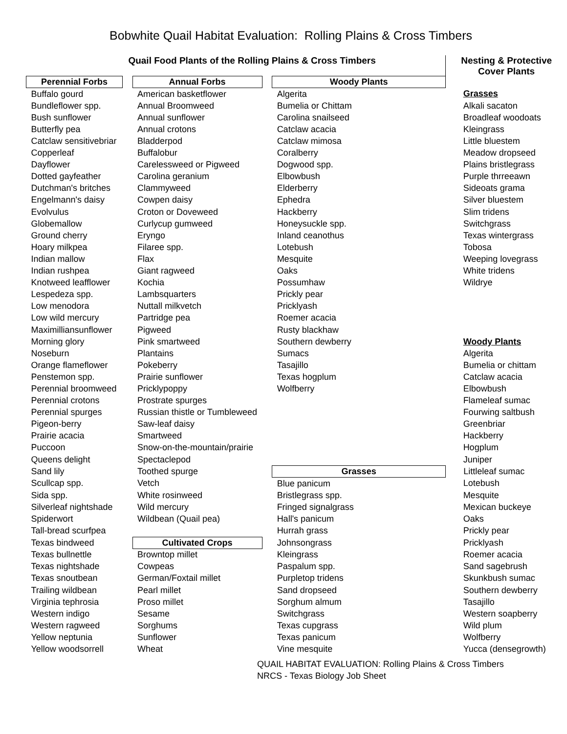Bobwhite Quail Habitat Evaluation: Rolling Plains & Cross Timbers
Quail Food Plants of the Rolling Plains & Cross Timbers Nesting & Protective
Cover Plants
| Perennial Forbs | | Annual Forbs | | Woody Plants | |
| Buffalo gourd | | American basketflower | | Algerita | Grasses |
| Bundleflower spp. | | Annual Broomweed | | Bumelia or Chittam | Alkali sacaton |
| Bush sunflower | | Annual sunflower | | Carolina snailseed | Broadleaf woodoats |
| Butterfly pea | | Annual crotons | | Catclaw acacia | Kleingrass |
| Catclaw sensitivebriar | | Bladderpod | | Catclaw mimosa | Little bluestem |
| Copperleaf | | Buffalobur | | Coralberry | Meadow dropseed |
| Dayflower | | Carelessweed or Pigweed | | Dogwood spp. | Plains bristlegrass |
| Dotted gayfeather | | Carolina geranium | | Elbowbush | Purple thrreeawn |
| Dutchman's britches | | Clammyweed | | Elderberry | Sideoats grama |
| Engelmann's daisy | | Cowpen daisy | | Ephedra | Silver bluestem |
| Evolvulus | | Croton or Doveweed | | Hackberry | Slim tridens |
| Globemallow | | Curlycup gumweed | | Honeysuckle spp. | Switchgrass |
| Ground cherry | | Eryngo | | Inland ceanothus | Texas wintergrass |
| Hoary milkpea | | Filaree spp. | | Lotebush | Tobosa |
| Indian mallow | | Flax | | Mesquite | Weeping lovegrass |
| Indian rushpea | | Giant ragweed | | Oaks | White tridens |
| Knotweed leafflower | | Kochia | | Possumhaw | Wildrye |
| Lespedeza spp. | | Lambsquarters | | Prickly pear | |
| Low menodora | | Nuttall milkvetch | | Pricklyash | |
| Low wild mercury | | Partridge pea | | Roemer acacia | |
| Maximilliansunflower | | Pigweed | | Rusty blackhaw | |
| Morning glory | | Pink smartweed | | Southern dewberry | Woody Plants |
| Noseburn | | Plantains | | Sumacs | Algerita |
| Orange flameflower | | Pokeberry | | Tasajillo | Bumelia or chittam |
| Penstemon spp. | | Prairie sunflower | | Texas hogplum | Catclaw acacia |
| Perennial broomweed | | Pricklypoppy | | Wolfberry | Elbowbush |
| Perennial crotons | | Prostrate spurges | | | Flameleaf sumac |
| Perennial spurges | | Russian thistle or Tumbleweed | | | Fourwing saltbush |
| Pigeon-berry | | Saw-leaf daisy | | | Greenbriar |
| Prairie acacia | | Smartweed | | | Hackberry |
| Puccoon | | Snow-on-the-mountain/prairie | | | Hogplum |
| Queens delight | | Spectaclepod | | | Juniper |
| Sand lily | | Toothed spurge | | Grasses | Littleleaf sumac |
| Scullcap spp. | | Vetch | | Blue panicum | Lotebush |
| Sida spp. | | White rosinweed | | Bristlegrass spp. | Mesquite |
| Silverleaf nightshade | | Wild mercury | | Fringed signalgrass | Mexican buckeye |
| Spiderwort | | Wildbean (Quail pea) | | Hall's panicum | Oaks |
| Tall-bread scurfpea | | | | Hurrah grass | Prickly pear |
| Texas bindweed | | Cultivated Crops | | Johnsongrass | Pricklyash |
| Texas bullnettle | | Browntop millet | | Kleingrass | Roemer acacia |
| Texas nightshade | | Cowpeas | | Paspalum spp. | Sand sagebrush |
| Texas snoutbean | | German/Foxtail millet | | Purpletop tridens | Skunkbush sumac |
| Trailing wildbean | | Pearl millet | | Sand dropseed | Southern dewberry |
| Virginia tephrosia | | Proso millet | | Sorghum almum | Tasajillo |
| Western indigo | | Sesame | | Switchgrass | Western soapberry |
| Western ragweed | | Sorghums | | Texas cupgrass | Wild plum |
| Yellow neptunia | | Sunflower | | Texas panicum | Wolfberry |
| Yellow woodsorrell | | Wheat | | Vine mesquite | Yucca (densegrowth) |
QUAIL HABITAT EVALUATION: Rolling Plains & Cross Timbers
NRCS - Texas Biology Job Sheet